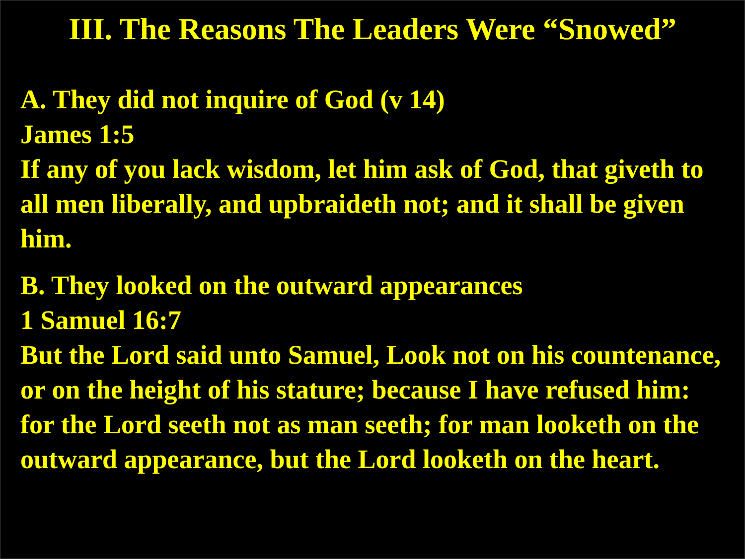III. The Reasons The Leaders Were “Snowed”
A. They did not inquire of God (v 14)
James 1:5
If any of you lack wisdom, let him ask of God, that giveth to all men liberally, and upbraideth not; and it shall be given him.
B. They looked on the outward appearances
1 Samuel 16:7
But the Lord said unto Samuel, Look not on his countenance, or on the height of his stature; because I have refused him: for the Lord seeth not as man seeth; for man looketh on the outward appearance, but the Lord looketh on the heart.